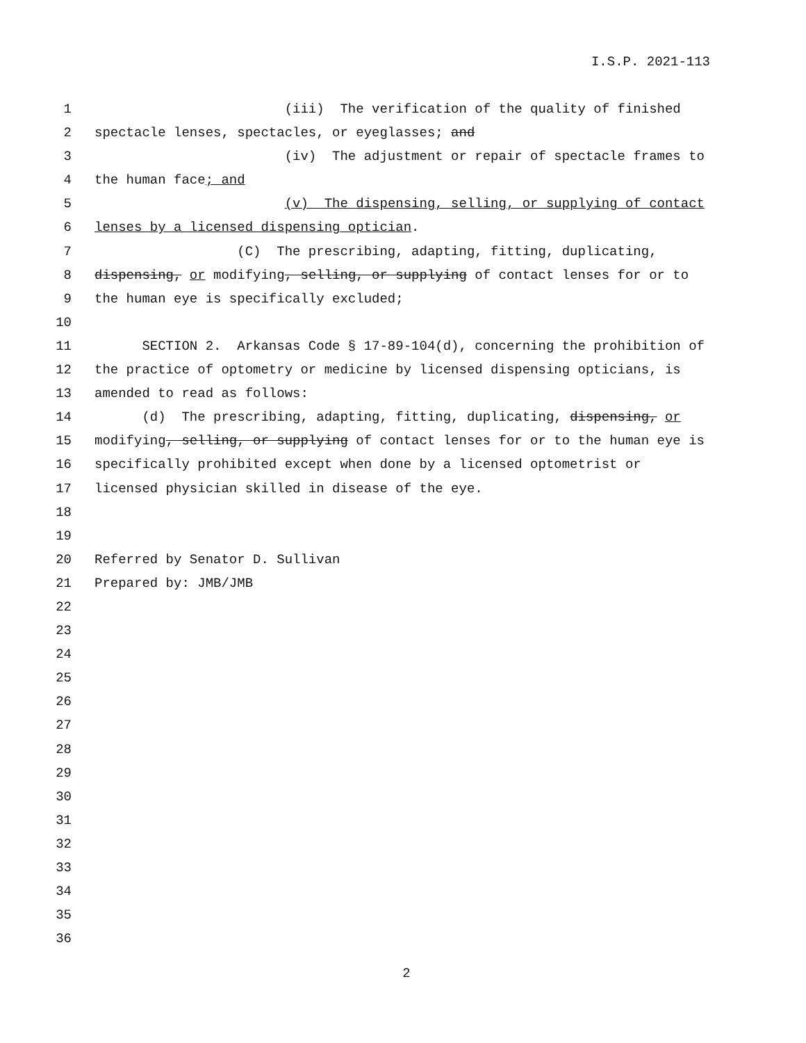I.S.P. 2021-113
1 (iii) The verification of the quality of finished
2 spectacle lenses, spectacles, or eyeglasses; and
3 (iv) The adjustment or repair of spectacle frames to
4 the human face; and
5 (v) The dispensing, selling, or supplying of contact
6 lenses by a licensed dispensing optician.
7 (C) The prescribing, adapting, fitting, duplicating,
8 dispensing, or modifying, selling, or supplying of contact lenses for or to
9 the human eye is specifically excluded;
10
11 SECTION 2. Arkansas Code § 17-89-104(d), concerning the prohibition of
12 the practice of optometry or medicine by licensed dispensing opticians, is
13 amended to read as follows:
14 (d) The prescribing, adapting, fitting, duplicating, dispensing, or
15 modifying, selling, or supplying of contact lenses for or to the human eye is
16 specifically prohibited except when done by a licensed optometrist or
17 licensed physician skilled in disease of the eye.
18
19
20 Referred by Senator D. Sullivan
21 Prepared by: JMB/JMB
22
23
24
25
26
27
28
29
30
31
32
33
34
35
36
2